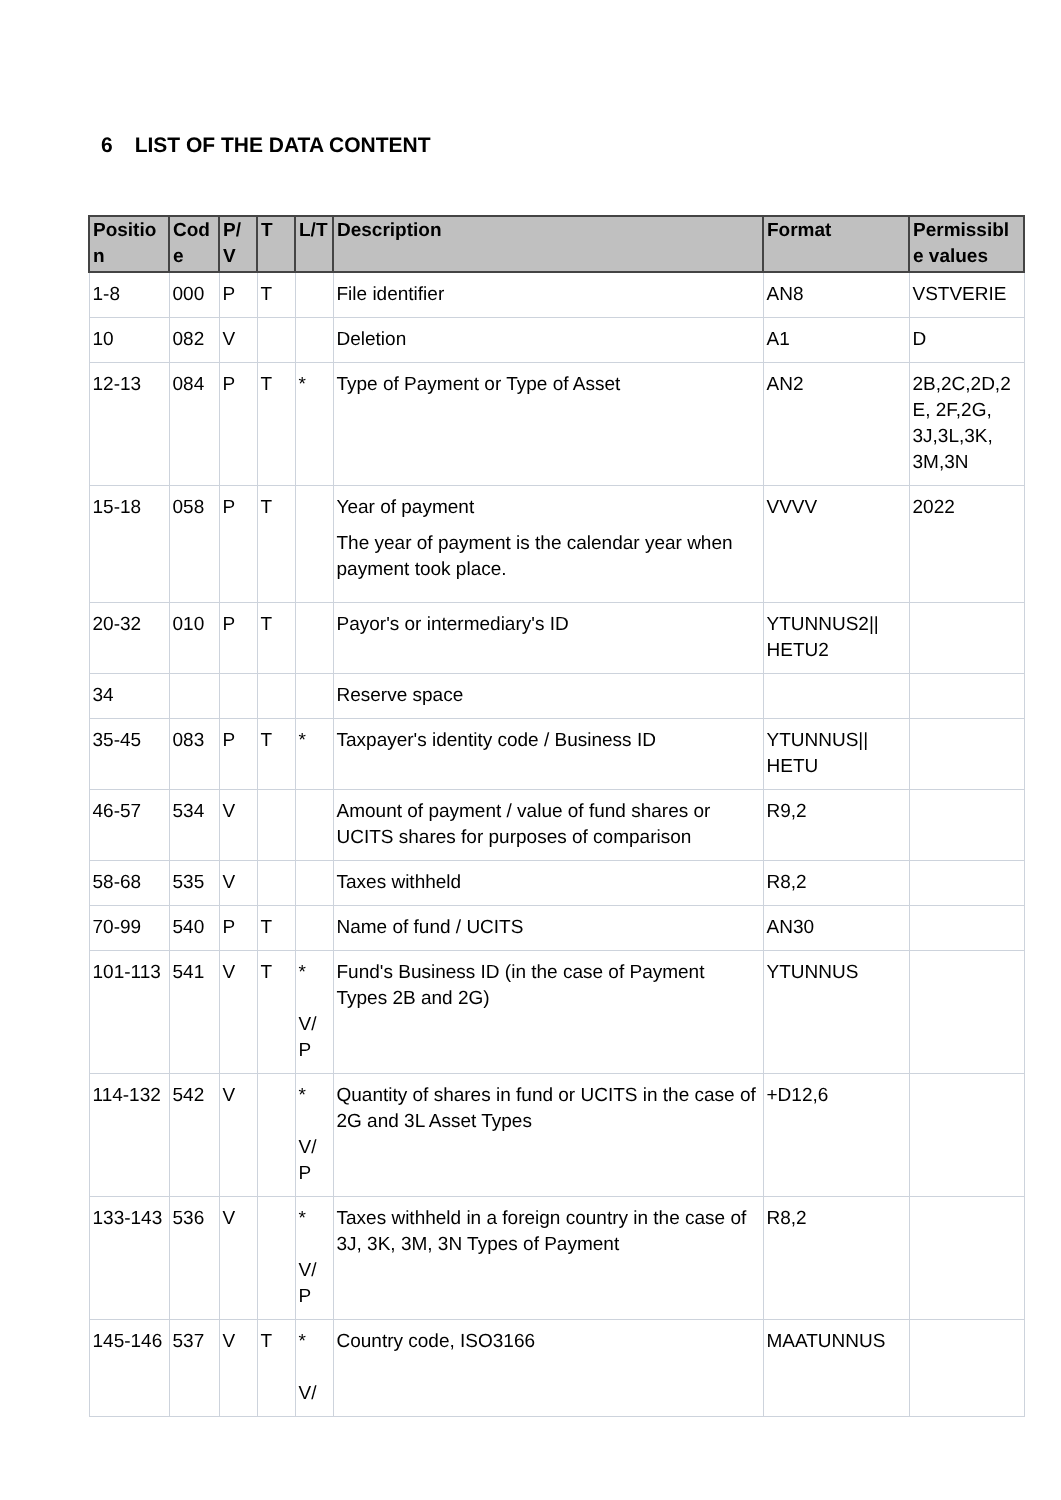6 LIST OF THE DATA CONTENT
| Positio n | Cod e | P/ V | T | L/T | Description | Format | Permissibl e values |
| --- | --- | --- | --- | --- | --- | --- | --- |
| 1-8 | 000 | P | T | | File identifier | AN8 | VSTVERIE |
| 10 | 082 | V | | | Deletion | A1 | D |
| 12-13 | 084 | P | T | * | Type of Payment or Type of Asset | AN2 | 2B,2C,2D,2 E, 2F,2G, 3J,3L,3K, 3M,3N |
| 15-18 | 058 | P | T | | Year of payment The year of payment is the calendar year when payment took place. | VVVV | 2022 |
| 20-32 | 010 | P | T | | Payor's or intermediary's ID | YTUNNUS2// HETU2 | |
| 34 | | | | | Reserve space | | |
| 35-45 | 083 | P | T | * | Taxpayer's identity code / Business ID | YTUNNUS// HETU | |
| 46-57 | 534 | V | | | Amount of payment / value of fund shares or UCITS shares for purposes of comparison | R9,2 | |
| 58-68 | 535 | V | | | Taxes withheld | R8,2 | |
| 70-99 | 540 | P | T | | Name of fund / UCITS | AN30 | |
| 101-113 | 541 | V | T | * V/ P | Fund's Business ID (in the case of Payment Types 2B and 2G) | YTUNNUS | |
| 114-132 | 542 | V | | * V/ P | Quantity of shares in fund or UCITS in the case of 2G and 3L Asset Types | +D12,6 | |
| 133-143 | 536 | V | | * V/ P | Taxes withheld in a foreign country in the case of 3J, 3K, 3M, 3N Types of Payment | R8,2 | |
| 145-146 | 537 | V | T | * V/ | Country code, ISO3166 | MAATUNNUS | |